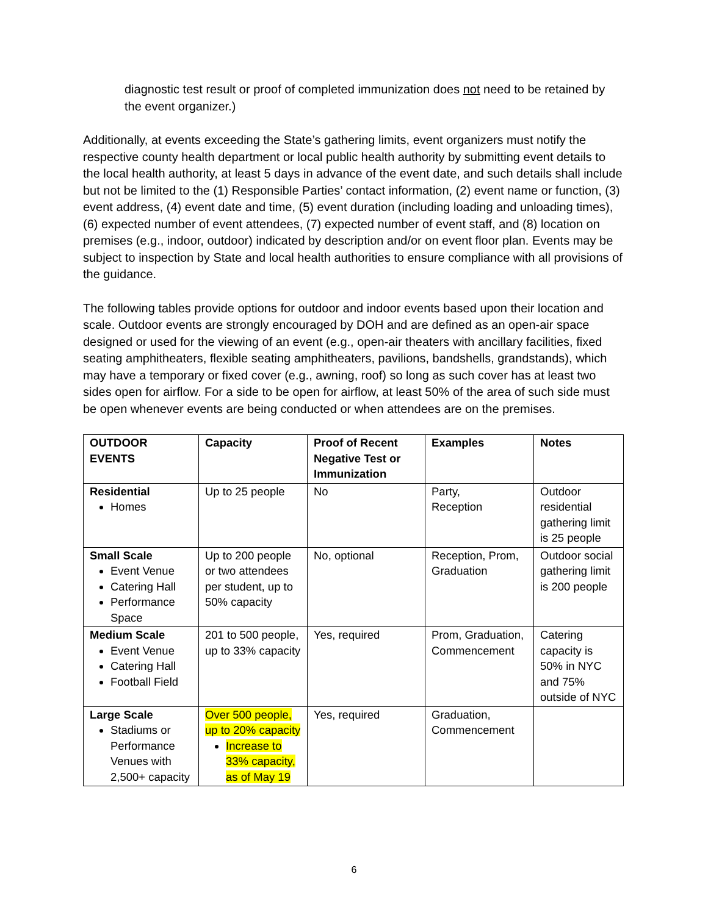diagnostic test result or proof of completed immunization does not need to be retained by the event organizer.)
Additionally, at events exceeding the State’s gathering limits, event organizers must notify the respective county health department or local public health authority by submitting event details to the local health authority, at least 5 days in advance of the event date, and such details shall include but not be limited to the (1) Responsible Parties’ contact information, (2) event name or function, (3) event address, (4) event date and time, (5) event duration (including loading and unloading times), (6) expected number of event attendees, (7) expected number of event staff, and (8) location on premises (e.g., indoor, outdoor) indicated by description and/or on event floor plan. Events may be subject to inspection by State and local health authorities to ensure compliance with all provisions of the guidance.
The following tables provide options for outdoor and indoor events based upon their location and scale. Outdoor events are strongly encouraged by DOH and are defined as an open-air space designed or used for the viewing of an event (e.g., open-air theaters with ancillary facilities, fixed seating amphitheaters, flexible seating amphitheaters, pavilions, bandshells, grandstands), which may have a temporary or fixed cover (e.g., awning, roof) so long as such cover has at least two sides open for airflow. For a side to be open for airflow, at least 50% of the area of such side must be open whenever events are being conducted or when attendees are on the premises.
| OUTDOOR EVENTS | Capacity | Proof of Recent Negative Test or Immunization | Examples | Notes |
| --- | --- | --- | --- | --- |
| Residential Homes | Up to 25 people | No | Party, Reception | Outdoor residential gathering limit is 25 people |
| Small Scale Event Venue Catering Hall Performance Space | Up to 200 people or two attendees per student, up to 50% capacity | No, optional | Reception, Prom, Graduation | Outdoor social gathering limit is 200 people |
| Medium Scale Event Venue Catering Hall Football Field | 201 to 500 people, up to 33% capacity | Yes, required | Prom, Graduation, Commencement | Catering capacity is 50% in NYC and 75% outside of NYC |
| Large Scale Stadiums or Performance Venues with 2,500+ capacity | Over 500 people, up to 20% capacity Increase to 33% capacity, as of May 19 | Yes, required | Graduation, Commencement | |
6